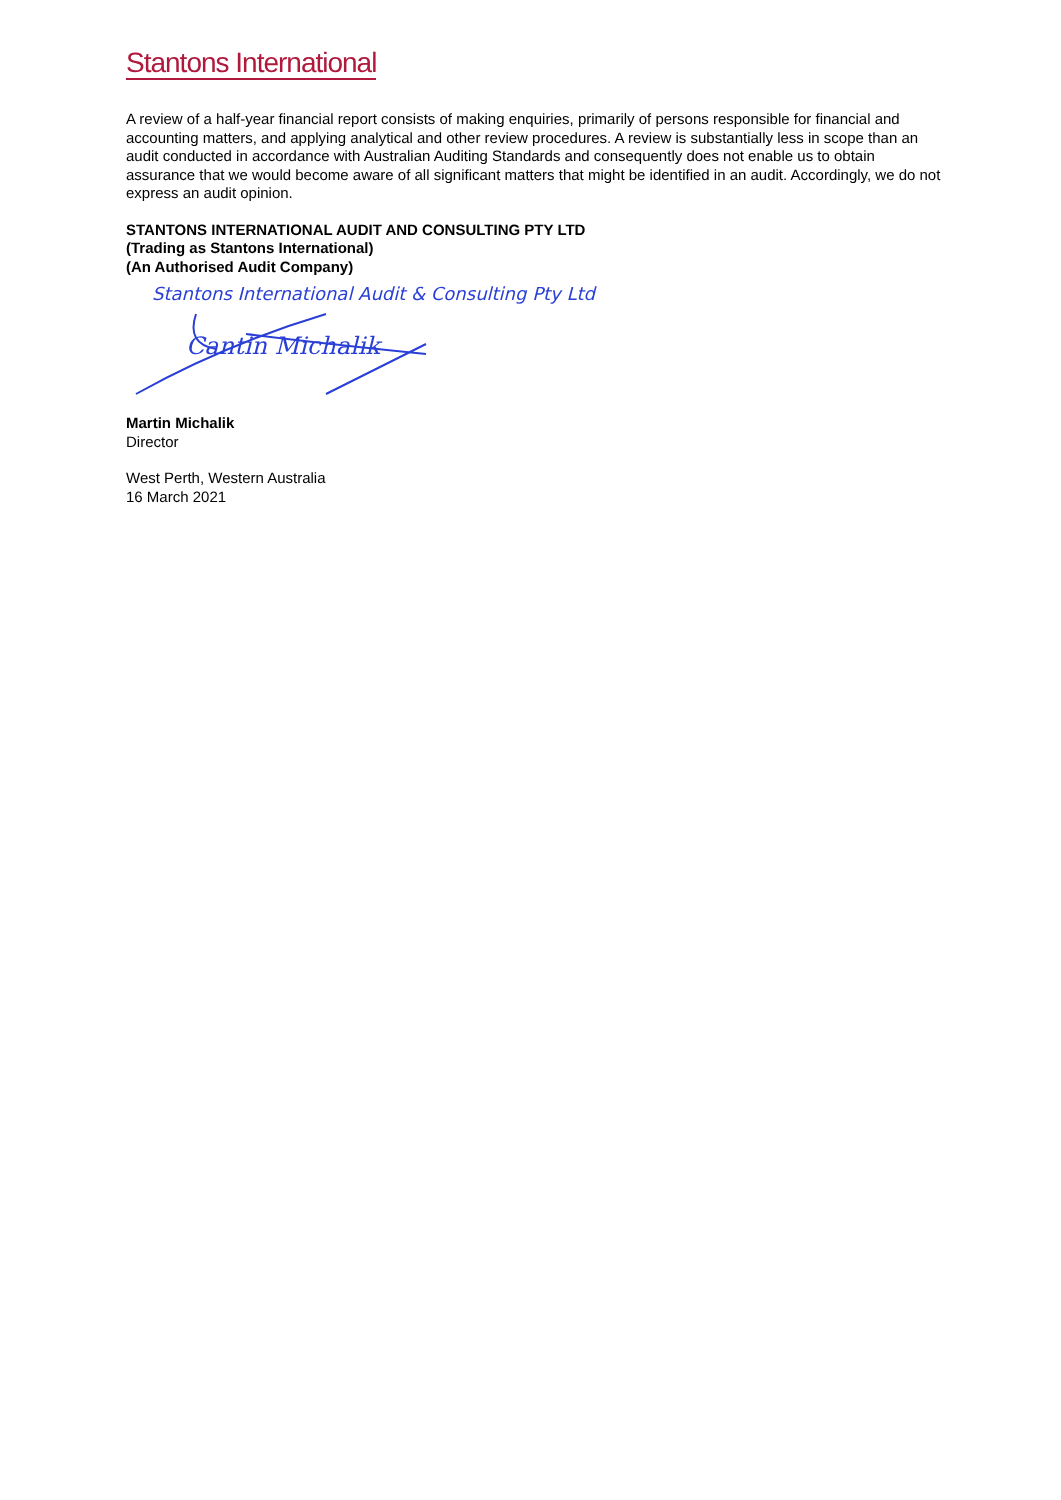Stantons International
A review of a half-year financial report consists of making enquiries, primarily of persons responsible for financial and accounting matters, and applying analytical and other review procedures. A review is substantially less in scope than an audit conducted in accordance with Australian Auditing Standards and consequently does not enable us to obtain assurance that we would become aware of all significant matters that might be identified in an audit. Accordingly, we do not express an audit opinion.
STANTONS INTERNATIONAL AUDIT AND CONSULTING PTY LTD
(Trading as Stantons International)
(An Authorised Audit Company)
Stantons International Audit & Consulting Pty Ltd
Cantin Michalik
Martin Michalik
Director
West Perth, Western Australia
16 March 2021